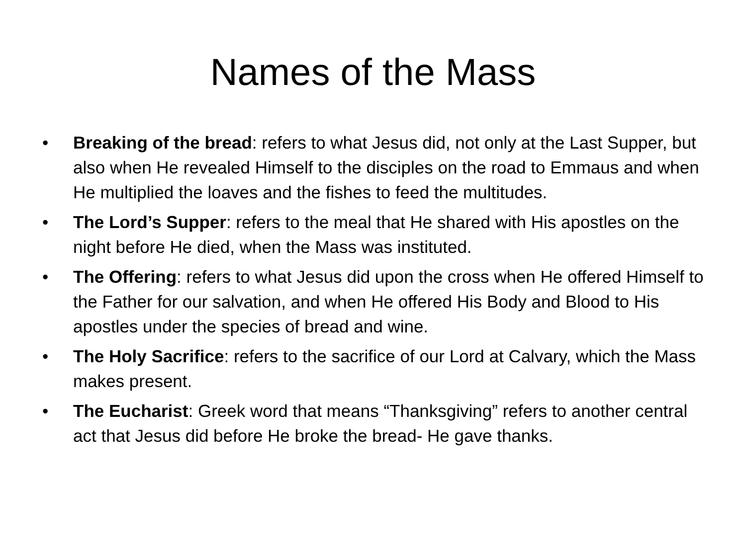Names of the Mass
• Breaking of the bread: refers to what Jesus did, not only at the Last Supper, but also when He revealed Himself to the disciples on the road to Emmaus and when He multiplied the loaves and the fishes to feed the multitudes.
• The Lord’s Supper: refers to the meal that He shared with His apostles on the night before He died, when the Mass was instituted.
• The Offering: refers to what Jesus did upon the cross when He offered Himself to the Father for our salvation, and when He offered His Body and Blood to His apostles under the species of bread and wine.
• The Holy Sacrifice: refers to the sacrifice of our Lord at Calvary, which the Mass makes present.
• The Eucharist: Greek word that means “Thanksgiving” refers to another central act that Jesus did before He broke the bread- He gave thanks.